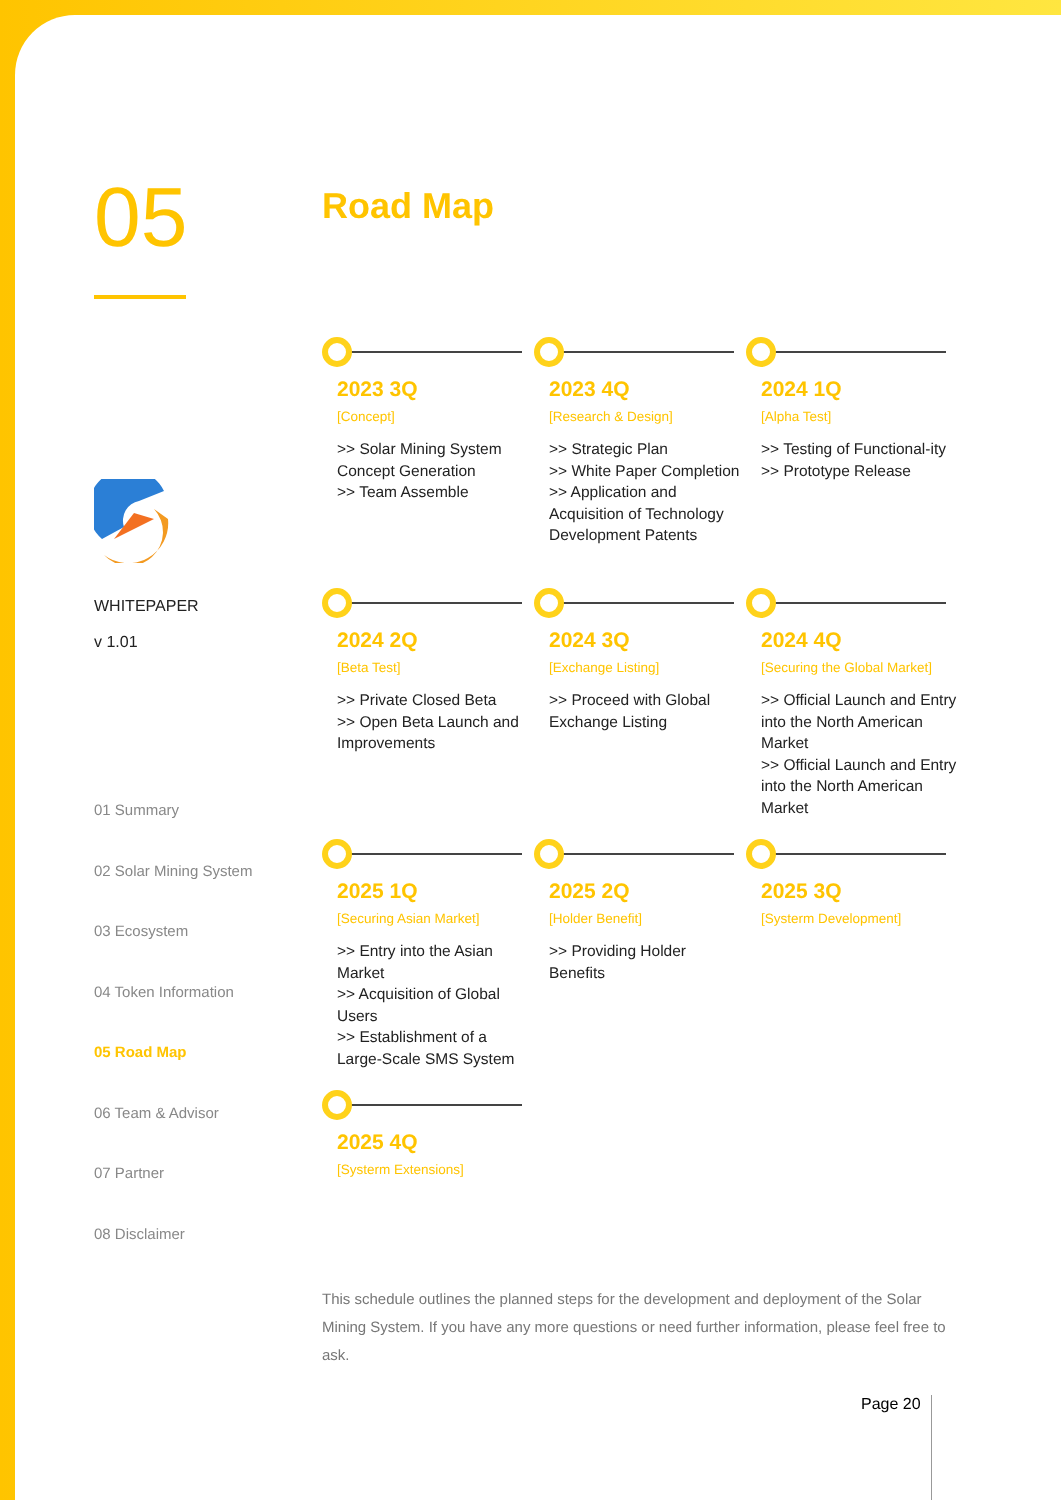05
WHITEPAPER
v 1.01
01 Summary
02 Solar Mining System
03 Ecosystem
04 Token Information
05 Road Map
06 Team & Advisor
07 Partner
08 Disclaimer
Road Map
2023 3Q
[Concept]
>> Solar Mining System Concept Generation
>> Team Assemble
2023 4Q
[Research & Design]
>> Strategic Plan
>> White Paper Completion
>> Application and Acquisition of Technology Development Patents
2024 1Q
[Alpha Test]
>> Testing of Functional-ity
>> Prototype Release
2024 2Q
[Beta Test]
>> Private Closed Beta
>> Open Beta Launch and Improvements
2024 3Q
[Exchange Listing]
>> Proceed with Global Exchange Listing
2024 4Q
[Securing the Global Market]
>> Official Launch and Entry into the North American Market
>> Official Launch and Entry into the North American Market
2025 1Q
[Securing Asian Market]
>> Entry into the Asian Market
>> Acquisition of Global Users
>> Establishment of a Large-Scale SMS System
2025 2Q
[Holder Benefit]
>> Providing Holder Benefits
2025 3Q
[Systerm Development]
2025 4Q
[Systerm Extensions]
This schedule outlines the planned steps for the development and deployment of the Solar Mining System. If you have any more questions or need further information, please feel free to ask.
Page 20